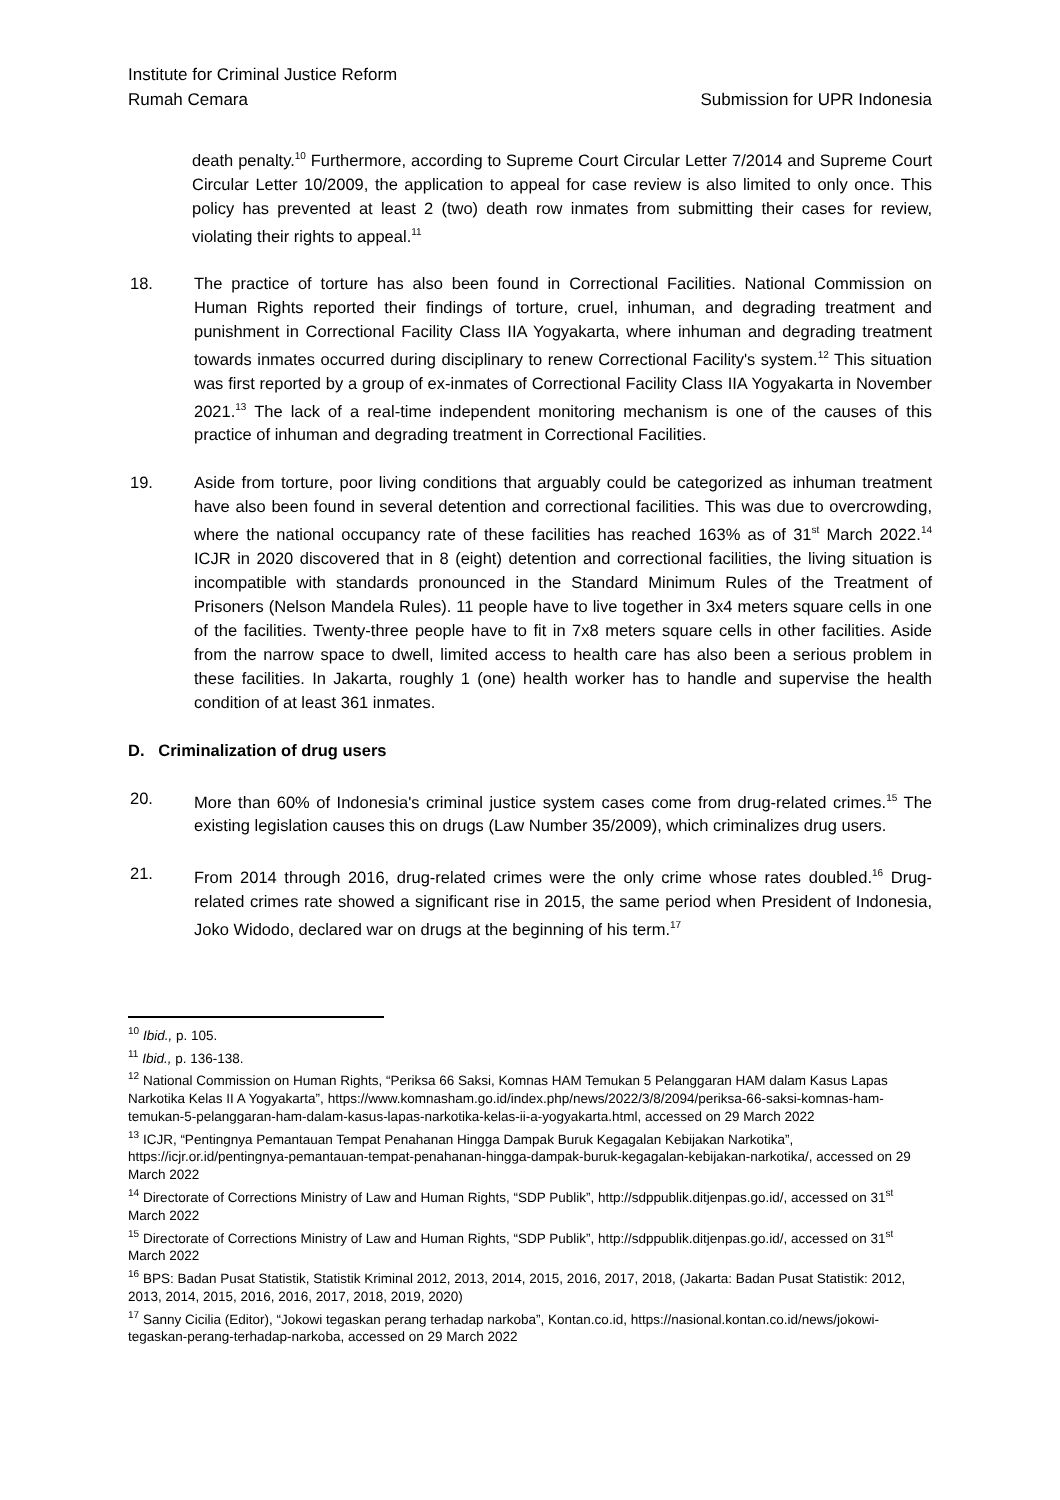Institute for Criminal Justice Reform
Rumah Cemara Submission for UPR Indonesia
death penalty.<sup>10</sup> Furthermore, according to Supreme Court Circular Letter 7/2014 and Supreme Court Circular Letter 10/2009, the application to appeal for case review is also limited to only once. This policy has prevented at least 2 (two) death row inmates from submitting their cases for review, violating their rights to appeal.<sup>11</sup>
18. The practice of torture has also been found in Correctional Facilities. National Commission on Human Rights reported their findings of torture, cruel, inhuman, and degrading treatment and punishment in Correctional Facility Class IIA Yogyakarta, where inhuman and degrading treatment towards inmates occurred during disciplinary to renew Correctional Facility's system.<sup>12</sup> This situation was first reported by a group of ex-inmates of Correctional Facility Class IIA Yogyakarta in November 2021.<sup>13</sup> The lack of a real-time independent monitoring mechanism is one of the causes of this practice of inhuman and degrading treatment in Correctional Facilities.
19. Aside from torture, poor living conditions that arguably could be categorized as inhuman treatment have also been found in several detention and correctional facilities. This was due to overcrowding, where the national occupancy rate of these facilities has reached 163% as of 31<sup>st</sup> March 2022.<sup>14</sup> ICJR in 2020 discovered that in 8 (eight) detention and correctional facilities, the living situation is incompatible with standards pronounced in the Standard Minimum Rules of the Treatment of Prisoners (Nelson Mandela Rules). 11 people have to live together in 3x4 meters square cells in one of the facilities. Twenty-three people have to fit in 7x8 meters square cells in other facilities. Aside from the narrow space to dwell, limited access to health care has also been a serious problem in these facilities. In Jakarta, roughly 1 (one) health worker has to handle and supervise the health condition of at least 361 inmates.
D. Criminalization of drug users
20. More than 60% of Indonesia's criminal justice system cases come from drug-related crimes.<sup>15</sup> The existing legislation causes this on drugs (Law Number 35/2009), which criminalizes drug users.
21. From 2014 through 2016, drug-related crimes were the only crime whose rates doubled.<sup>16</sup> Drug-related crimes rate showed a significant rise in 2015, the same period when President of Indonesia, Joko Widodo, declared war on drugs at the beginning of his term.<sup>17</sup>
<sup>10</sup> Ibid., p. 105.
<sup>11</sup> Ibid., p. 136-138.
<sup>12</sup> National Commission on Human Rights, “Periksa 66 Saksi, Komnas HAM Temukan 5 Pelanggaran HAM dalam Kasus Lapas Narkotika Kelas II A Yogyakarta”, https://www.komnasham.go.id/index.php/news/2022/3/8/2094/periksa-66-saksi-komnas-ham-temukan-5-pelanggaran-ham-dalam-kasus-lapas-narkotika-kelas-ii-a-yogyakarta.html, accessed on 29 March 2022
<sup>13</sup> ICJR, “Pentingnya Pemantauan Tempat Penahanan Hingga Dampak Buruk Kegagalan Kebijakan Narkotika”, https://icjr.or.id/pentingnya-pemantauan-tempat-penahanan-hingga-dampak-buruk-kegagalan-kebijakan-narkotika/, accessed on 29 March 2022
<sup>14</sup> Directorate of Corrections Ministry of Law and Human Rights, “SDP Publik”, http://sdppublik.ditjenpas.go.id/, accessed on 31<sup>st</sup> March 2022
<sup>15</sup> Directorate of Corrections Ministry of Law and Human Rights, “SDP Publik”, http://sdppublik.ditjenpas.go.id/, accessed on 31<sup>st</sup> March 2022
<sup>16</sup> BPS: Badan Pusat Statistik, Statistik Kriminal 2012, 2013, 2014, 2015, 2016, 2017, 2018, (Jakarta: Badan Pusat Statistik: 2012, 2013, 2014, 2015, 2016, 2016, 2017, 2018, 2019, 2020)
<sup>17</sup> Sanny Cicilia (Editor), “Jokowi tegaskan perang terhadap narkoba”, Kontan.co.id, https://nasional.kontan.co.id/news/jokowi-tegaskan-perang-terhadap-narkoba, accessed on 29 March 2022